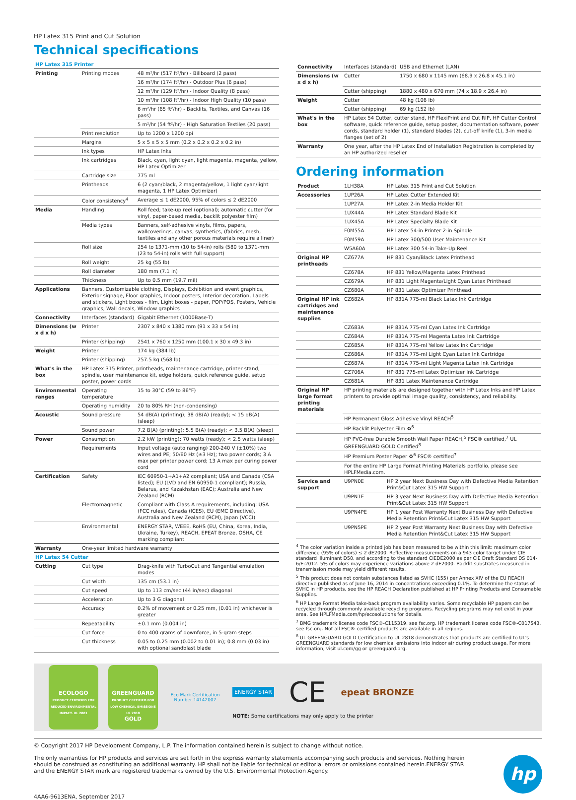HP Latex 315 Print and Cut Solution
Technical specifications
| HP Latex 315 Printer | | |
| Printing | Printing modes | 48 m²/hr (517 ft²/hr) - Billboard (2 pass) |
| | | 16 m²/hr (174 ft²/hr) - Outdoor Plus (6 pass) |
| | | 12 m²/hr (129 ft²/hr) - Indoor Quality (8 pass) |
| | | 10 m²/hr (108 ft²/hr) - Indoor High Quality (10 pass) |
| | | 6 m²/hr (65 ft²/hr) - Backlits, Textiles, and Canvas (16 pass) |
| | | 5 m²/hr (54 ft²/hr) - High Saturation Textiles (20 pass) |
| | Print resolution | Up to 1200 x 1200 dpi |
| | Margins | 5 x 5 x 5 x 5 mm (0.2 x 0.2 x 0.2 x 0.2 in) |
| | Ink types | HP Latex Inks |
| | Ink cartridges | Black, cyan, light cyan, light magenta, magenta, yellow, HP Latex Optimizer |
| | Cartridge size | 775 ml |
| | Printheads | 6 (2 cyan/black, 2 magenta/yellow, 1 light cyan/light magenta, 1 HP Latex Optimizer) |
| | Color consistency<sup>4</sup> | Average ≤ 1 dE2000, 95% of colors ≤ 2 dE2000 |
| Media | Handling | Roll feed; take-up reel (optional); automatic cutter (for vinyl, paper-based media, backlit polyester film) |
| | Media types | Banners, self-adhesive vinyls, films, papers, wallcoverings, canvas, synthetics, (fabrics, mesh, textiles and any other porous materials require a liner) |
| | Roll size | 254 to 1371-mm (10 to 54-in) rolls (580 to 1371-mm (23 to 54-in) rolls with full support) |
| | Roll weight | 25 kg (55 lb) |
| | Roll diameter | 180 mm (7.1 in) |
| | Thickness | Up to 0.5 mm (19.7 mil) |
| Applications | Banners, Customizable clothing, Displays, Exhibition and event graphics, Exterior signage, Floor graphics, Indoor posters, Interior decoration, Labels and stickers, Light boxes - film, Light boxes - paper, POP/POS, Posters, Vehicle graphics, Wall decals, Window graphics | |
| Connectivity | Interfaces (standard) | Gigabit Ethernet (1000Base-T) |
| Dimensions (w x d x h) | Printer | 2307 x 840 x 1380 mm (91 x 33 x 54 in) |
| | Printer (shipping) | 2541 x 760 x 1250 mm (100.1 x 30 x 49.3 in) |
| Weight | Printer | 174 kg (384 lb) |
| | Printer (shipping) | 257.5 kg (568 lb) |
| What's in the box | HP Latex 315 Printer, printheads, maintenance cartridge, printer stand, spindle, user maintenance kit, edge holders, quick reference guide, setup poster, power cords | |
| Environmental ranges | Operating temperature | 15 to 30°C (59 to 86°F) |
| | Operating humidity | 20 to 80% RH (non-condensing) |
| Acoustic | Sound pressure | 54 dB(A) (printing); 38 dB(A) (ready); < 15 dB(A) (sleep) |
| | Sound power | 7.2 B(A) (printing); 5.5 B(A) (ready); < 3.5 B(A) (sleep) |
| Power | Consumption | 2.2 kW (printing); 70 watts (ready); < 2.5 watts (sleep) |
| | Requirements | Input voltage (auto ranging) 200-240 V (±10%) two wires and PE; 50/60 Hz (±3 Hz); two power cords; 3 A max per printer power cord; 13 A max per curing power cord |
| Certification | Safety | IEC 60950-1+A1+A2 compliant; USA and Canada (CSA listed); EU (LVD and EN 60950-1 compliant); Russia, Belarus, and Kazakhstan (EAC); Australia and New Zealand (RCM) |
| | Electromagnetic | Compliant with Class A requirements, including: USA (FCC rules), Canada (ICES), EU (EMC Directive), Australia and New Zealand (RCM), Japan (VCCI) |
| | Environmental | ENERGY STAR, WEEE, RoHS (EU, China, Korea, India, Ukraine, Turkey), REACH, EPEAT Bronze, OSHA, CE marking compliant |
| Warranty | One-year limited hardware warranty | |
| HP Latex 54 Cutter | | |
| Cutting | Cut type | Drag-knife with TurboCut and Tangential emulation modes |
| | Cut width | 135 cm (53.1 in) |
| | Cut speed | Up to 113 cm/sec (44 in/sec) diagonal |
| | Acceleration | Up to 3 G diagonal |
| | Accuracy | 0.2% of movement or 0.25 mm, (0.01 in) whichever is greater |
| | Repeatability | ±0.1 mm (0.004 in) |
| | Cut force | 0 to 400 grams of downforce, in 5-gram steps |
| | Cut thickness | 0.05 to 0.25 mm (0.002 to 0.01 in); 0.8 mm (0.03 in) with optional sandblast blade |
| Connectivity | Interfaces (standard) | USB and Ethernet (LAN) |
| Dimensions (w x d x h) | Cutter | 1750 x 680 x 1145 mm (68.9 x 26.8 x 45.1 in) |
| | Cutter (shipping) | 1880 x 480 x 670 mm (74 x 18.9 x 26.4 in) |
| Weight | Cutter | 48 kg (106 lb) |
| | Cutter (shipping) | 69 kg (152 lb) |
| What's in the box | HP Latex 54 Cutter, cutter stand, HP FlexiPrint and Cut RIP, HP Cutter Control software, quick reference guide, setup poster, documentation software, power cords, standard holder (1), standard blades (2), cut-off knife (1), 3-in media flanges (set of 2) | |
| Warranty | One year, after the HP Latex End of Installation Registration is completed by an HP authorized reseller | |
Ordering information
| Product | 1LH38A | HP Latex 315 Print and Cut Solution |
| Accessories | 1UP26A | HP Latex Cutter Extended Kit |
| | 1UP27A | HP Latex 2-in Media Holder Kit |
| | 1UX44A | HP Latex Standard Blade Kit |
| | 1UX45A | HP Latex Specialty Blade Kit |
| | F0M55A | HP Latex 54-in Printer 2-in Spindle |
| | F0M59A | HP Latex 300/500 User Maintenance Kit |
| | W5A60A | HP Latex 300 54-in Take-Up Reel |
| Original HP printheads | CZ677A | HP 831 Cyan/Black Latex Printhead |
| | CZ678A | HP 831 Yellow/Magenta Latex Printhead |
| | CZ679A | HP 831 Light Magenta/Light Cyan Latex Printhead |
| | CZ680A | HP 831 Latex Optimizer Printhead |
| Original HP ink cartridges and maintenance supplies | CZ682A | HP 831A 775-ml Black Latex Ink Cartridge |
| | CZ683A | HP 831A 775-ml Cyan Latex Ink Cartridge |
| | CZ684A | HP 831A 775-ml Magenta Latex Ink Cartridge |
| | CZ685A | HP 831A 775-ml Yellow Latex Ink Cartridge |
| | CZ686A | HP 831A 775-ml Light Cyan Latex Ink Cartridge |
| | CZ687A | HP 831A 775-ml Light Magenta Latex Ink Cartridge |
| | CZ706A | HP 831 775-ml Latex Optimizer Ink Cartridge |
| | CZ681A | HP 831 Latex Maintenance Cartridge |
| Original HP large format printing materials | HP printing materials are designed together with HP Latex Inks and HP Latex printers to provide optimal image quality, consistency, and reliability. | |
| | HP Permanent Gloss Adhesive Vinyl REACH<sup>5</sup> | |
| | HP Backlit Polyester Film ♻<sup>6</sup> | |
| | HP PVC-free Durable Smooth Wall Paper REACH,<sup>5</sup> FSC® certified,<sup>7</sup> UL GREENGUARD GOLD Certified<sup>8</sup> | |
| | HP Premium Poster Paper ♻<sup>6</sup> FSC® certified<sup>7</sup> | |
| | For the entire HP Large Format Printing Materials portfolio, please see HPLFMedia.com. | |
| Service and support | U9PN0E | HP 2 year Next Business Day with Defective Media Retention Print&Cut Latex 315 HW Support |
| | U9PN1E | HP 3 year Next Business Day with Defective Media Retention Print&Cut Latex 315 HW Support |
| | U9PN4PE | HP 1 year Post Warranty Next Business Day with Defective Media Retention Print&Cut Latex 315 HW Support |
| | U9PN5PE | HP 2 year Post Warranty Next Business Day with Defective Media Retention Print&Cut Latex 315 HW Support |
<sup>4</sup> The color variation inside a printed job has been measured to be within this limit: maximum color difference (95% of colors) ≤ 2 dE2000. Reflective measurements on a 943 color target under CIE standard illuminant D50, and according to the standard CIEDE2000 as per CIE Draft Standard DS 014-6/E:2012. 5% of colors may experience variations above 2 dE2000. Backlit substrates measured in transmission mode may yield different results.
<sup>5</sup> This product does not contain substances listed as SVHC (155) per Annex XIV of the EU REACH directive published as of June 16, 2014 in concentrations exceeding 0.1%. To determine the status of SVHC in HP products, see the HP REACH Declaration published at HP Printing Products and Consumable Supplies.
<sup>6</sup> HP Large Format Media take-back program availability varies. Some recyclable HP papers can be recycled through commonly available recycling programs. Recycling programs may not exist in your area. See HPLFMedia.com/hp/ecosolutions for details.
<sup>7</sup> BMG trademark license code FSC®-C115319, see fsc.org. HP trademark license code FSC®-C017543, see fsc.org. Not all FSC®-certified products are available in all regions.
<sup>8</sup> UL GREENGUARD GOLD Certification to UL 2818 demonstrates that products are certified to UL's GREENGUARD standards for low chemical emissions into indoor air during product usage. For more information, visit ul.com/gg or greenguard.org.
ECOLOGO
PRODUCT CERTIFIED FOR REDUCED ENVIRONMENTAL IMPACT. UL 2801
GREENGUARD
PRODUCT CERTIFIED FOR LOW CHEMICAL EMISSIONS UL 2818
GOLD
Eco Mark Certification Number 14142007
ENERGY STAR CE epeat BRONZE
NOTE: Some certifications may only apply to the printer
© Copyright 2017 HP Development Company, L.P. The information contained herein is subject to change without notice.
The only warranties for HP products and services are set forth in the express warranty statements accompanying such products and services. Nothing herein should be construed as constituting an additional warranty. HP shall not be liable for technical or editorial errors or omissions contained herein.ENERGY STAR and the ENERGY STAR mark are registered trademarks owned by the U.S. Environmental Protection Agency.
hp
4AA6-9613ENA, September 2017